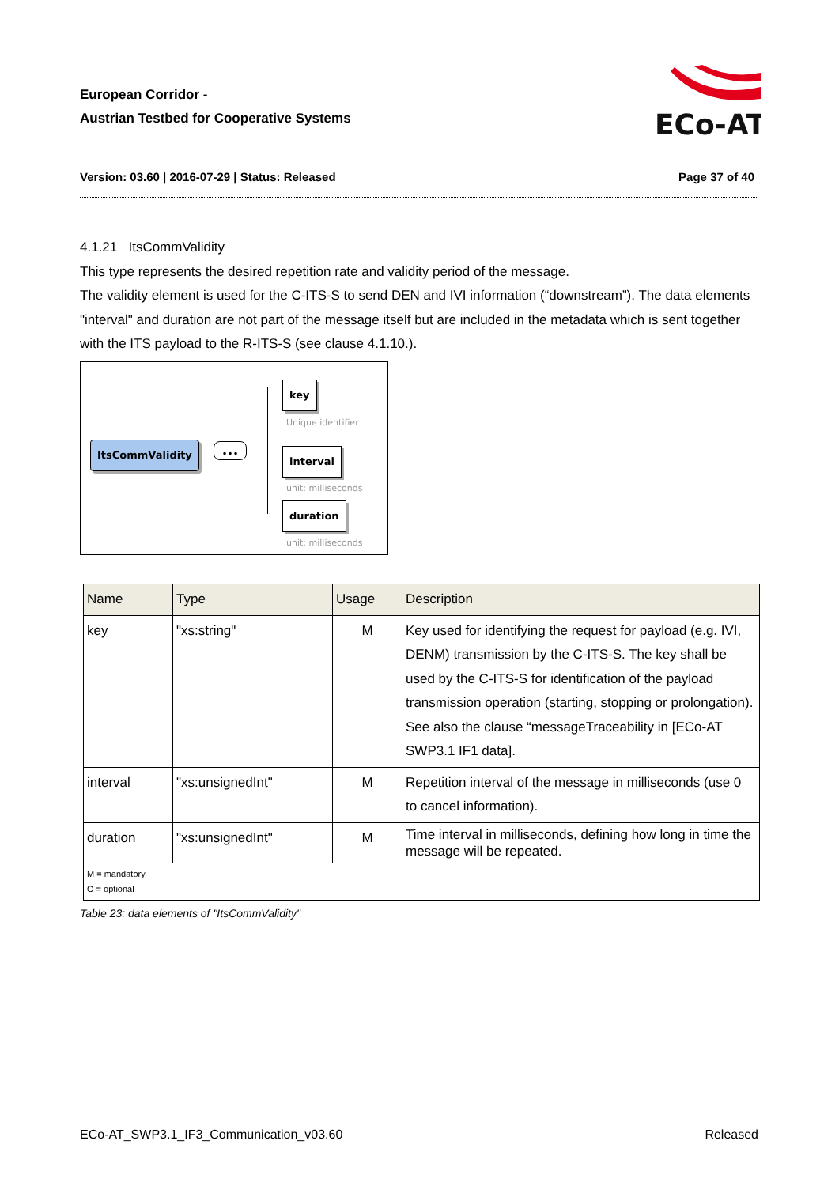European Corridor -
Austrian Testbed for Cooperative Systems
ECo-AT
Version: 03.60 | 2016-07-29 | Status: Released Page 37 of 40
4.1.21 ItsCommValidity
This type represents the desired repetition rate and validity period of the message.
The validity element is used for the C-ITS-S to send DEN and IVI information (“downstream”). The data elements "interval" and duration are not part of the message itself but are included in the metadata which is sent together with the ITS payload to the R-ITS-S (see clause 4.1.10.).
ItsCommValidity •••
key
Unique identifier
interval
unit: milliseconds
duration
unit: milliseconds
| Name | Type | Usage | Description |
| --- | --- | --- | --- |
| key | "xs:string" | M | Key used for identifying the request for payload (e.g. IVI, DENM) transmission by the C-ITS-S. The key shall be used by the C-ITS-S for identification of the payload transmission operation (starting, stopping or prolongation). See also the clause “messageTraceability in [ECo-AT SWP3.1 IF1 data]. |
| interval | "xs:unsignedInt" | M | Repetition interval of the message in milliseconds (use 0 to cancel information). |
| duration | "xs:unsignedInt" | M | Time interval in milliseconds, defining how long in time the message will be repeated. |
| M = mandatory O = optional | | | |
Table 23: data elements of "ItsCommValidity"
ECo-AT_SWP3.1_IF3_Communication_v03.60 Released